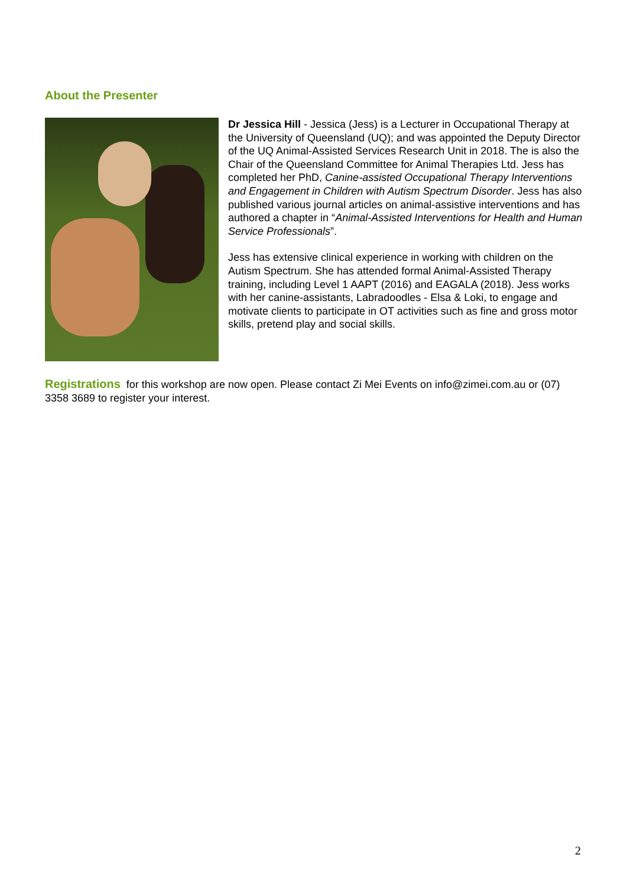About the Presenter
Dr Jessica Hill - Jessica (Jess) is a Lecturer in Occupational Therapy at the University of Queensland (UQ); and was appointed the Deputy Director of the UQ Animal-Assisted Services Research Unit in 2018. The is also the Chair of the Queensland Committee for Animal Therapies Ltd. Jess has completed her PhD, Canine-assisted Occupational Therapy Interventions and Engagement in Children with Autism Spectrum Disorder. Jess has also published various journal articles on animal-assistive interventions and has authored a chapter in “Animal-Assisted Interventions for Health and Human Service Professionals”.
Jess has extensive clinical experience in working with children on the Autism Spectrum. She has attended formal Animal-Assisted Therapy training, including Level 1 AAPT (2016) and EAGALA (2018). Jess works with her canine-assistants, Labradoodles - Elsa & Loki, to engage and motivate clients to participate in OT activities such as fine and gross motor skills, pretend play and social skills.
Registrations for this workshop are now open. Please contact Zi Mei Events on info@zimei.com.au or (07) 3358 3689 to register your interest.
2